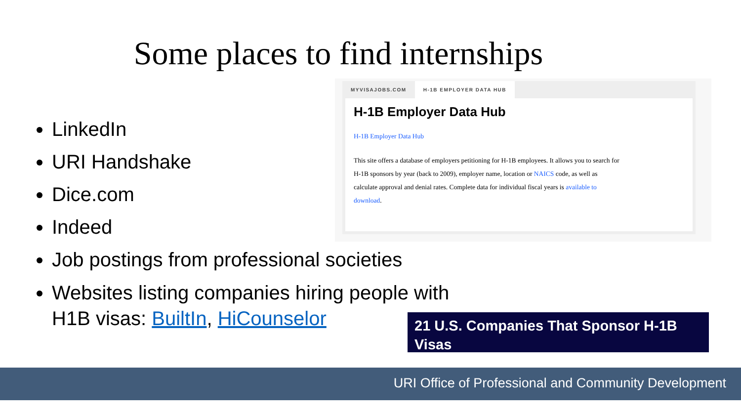Some places to find internships
LinkedIn
URI Handshake
Dice.com
Indeed
Job postings from professional societies
Websites listing companies hiring people with H1B visas: BuiltIn, HiCounselor
MYVISAJOBS.COM H-1B EMPLOYER DATA HUB
H-1B Employer Data Hub
H-1B Employer Data Hub
This site offers a database of employers petitioning for H-1B employees. It allows you to search for H-1B sponsors by year (back to 2009), employer name, location or NAICS code, as well as calculate approval and denial rates. Complete data for individual fiscal years is available to download.
21 U.S. Companies That Sponsor H-1B Visas
URI Office of Professional and Community Development